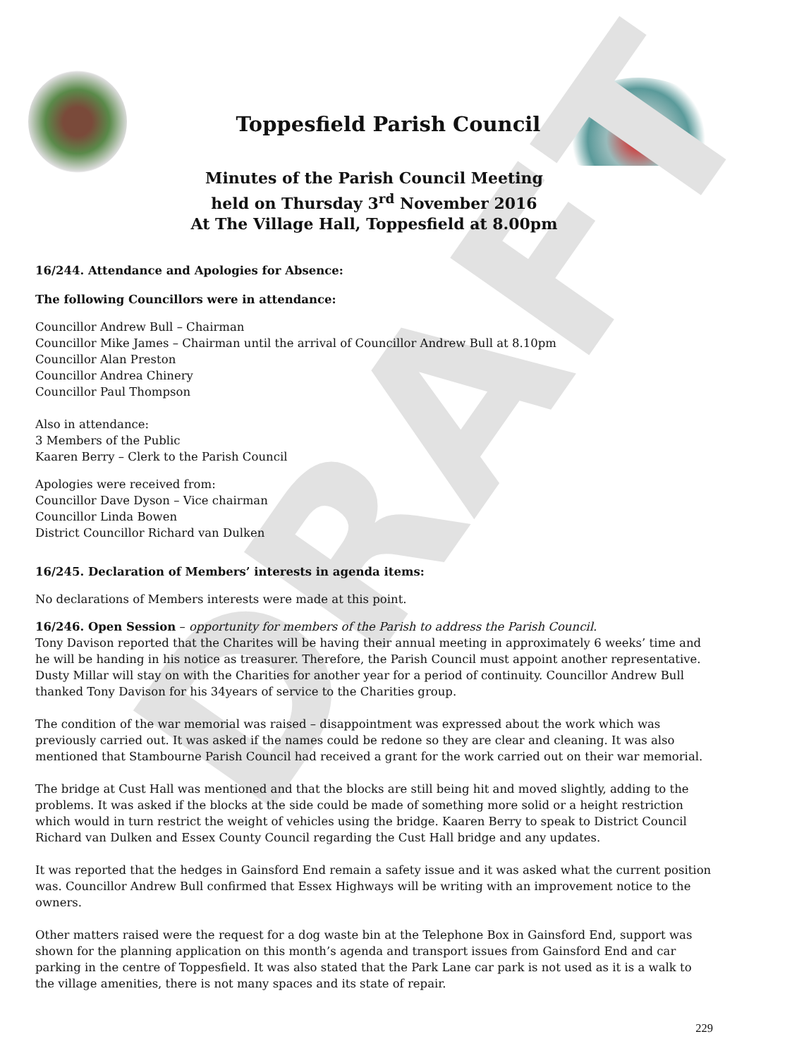DRAFT
Toppesfield Parish Council
Minutes of the Parish Council Meeting
held on Thursday 3<sup>rd</sup> November 2016
At The Village Hall, Toppesfield at 8.00pm
16/244. Attendance and Apologies for Absence:
The following Councillors were in attendance:
Councillor Andrew Bull – Chairman
Councillor Mike James – Chairman until the arrival of Councillor Andrew Bull at 8.10pm
Councillor Alan Preston
Councillor Andrea Chinery
Councillor Paul Thompson
Also in attendance:
3 Members of the Public
Kaaren Berry – Clerk to the Parish Council
Apologies were received from:
Councillor Dave Dyson – Vice chairman
Councillor Linda Bowen
District Councillor Richard van Dulken
16/245. Declaration of Members’ interests in agenda items:
No declarations of Members interests were made at this point.
16/246. Open Session – opportunity for members of the Parish to address the Parish Council.
Tony Davison reported that the Charites will be having their annual meeting in approximately 6 weeks’ time and he will be handing in his notice as treasurer. Therefore, the Parish Council must appoint another representative. Dusty Millar will stay on with the Charities for another year for a period of continuity. Councillor Andrew Bull thanked Tony Davison for his 34years of service to the Charities group.
The condition of the war memorial was raised – disappointment was expressed about the work which was previously carried out. It was asked if the names could be redone so they are clear and cleaning. It was also mentioned that Stambourne Parish Council had received a grant for the work carried out on their war memorial.
The bridge at Cust Hall was mentioned and that the blocks are still being hit and moved slightly, adding to the problems. It was asked if the blocks at the side could be made of something more solid or a height restriction which would in turn restrict the weight of vehicles using the bridge. Kaaren Berry to speak to District Council Richard van Dulken and Essex County Council regarding the Cust Hall bridge and any updates.
It was reported that the hedges in Gainsford End remain a safety issue and it was asked what the current position was. Councillor Andrew Bull confirmed that Essex Highways will be writing with an improvement notice to the owners.
Other matters raised were the request for a dog waste bin at the Telephone Box in Gainsford End, support was shown for the planning application on this month’s agenda and transport issues from Gainsford End and car parking in the centre of Toppesfield. It was also stated that the Park Lane car park is not used as it is a walk to the village amenities, there is not many spaces and its state of repair.
229